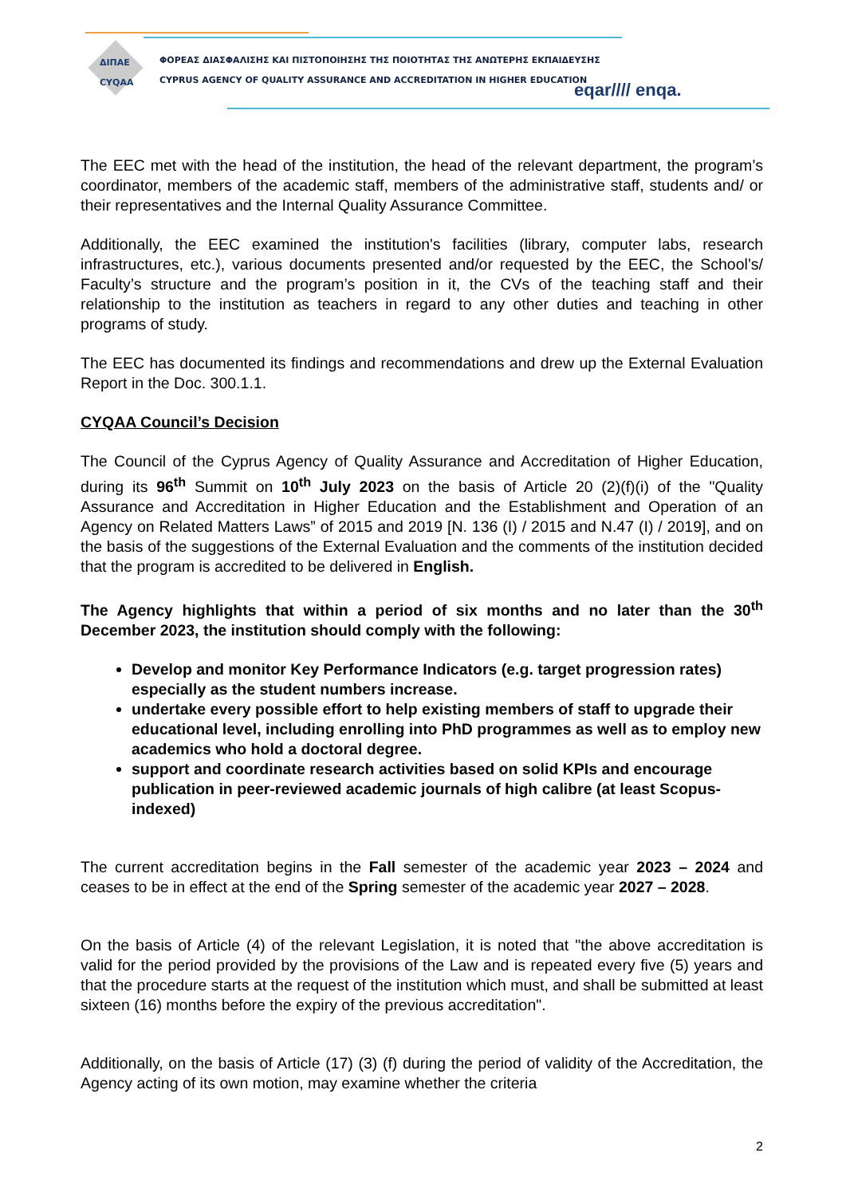ΔΙΠΑΕ
CYQAA
ΦΟΡΕΑΣ ΔΙΑΣΦΑΛΙΣΗΣ ΚΑΙ ΠΙΣΤΟΠΟΙΗΣΗΣ ΤΗΣ ΠΟΙΟΤΗΤΑΣ ΤΗΣ ΑΝΩΤΕΡΗΣ ΕΚΠΑΙΔΕΥΣΗΣ
CYPRUS AGENCY OF QUALITY ASSURANCE AND ACCREDITATION IN HIGHER EDUCATION
eqar//// enqa.
The EEC met with the head of the institution, the head of the relevant department, the program’s coordinator, members of the academic staff, members of the administrative staff, students and/ or their representatives and the Internal Quality Assurance Committee.
Additionally, the EEC examined the institution's facilities (library, computer labs, research infrastructures, etc.), various documents presented and/or requested by the EEC, the School’s/ Faculty’s structure and the program’s position in it, the CVs of the teaching staff and their relationship to the institution as teachers in regard to any other duties and teaching in other programs of study.
The EEC has documented its findings and recommendations and drew up the External Evaluation Report in the Doc. 300.1.1.
CYQAA Council’s Decision
The Council of the Cyprus Agency of Quality Assurance and Accreditation of Higher Education, during its 96<sup>th</sup> Summit on 10<sup>th</sup> July 2023 on the basis of Article 20 (2)(f)(i) of the "Quality Assurance and Accreditation in Higher Education and the Establishment and Operation of an Agency on Related Matters Laws” of 2015 and 2019 [N. 136 (I) / 2015 and N.47 (I) / 2019], and on the basis of the suggestions of the External Evaluation and the comments of the institution decided that the program is accredited to be delivered in English.
The Agency highlights that within a period of six months and no later than the 30<sup>th</sup> December 2023, the institution should comply with the following:
Develop and monitor Key Performance Indicators (e.g. target progression rates) especially as the student numbers increase.
undertake every possible effort to help existing members of staff to upgrade their educational level, including enrolling into PhD programmes as well as to employ new academics who hold a doctoral degree.
support and coordinate research activities based on solid KPIs and encourage publication in peer-reviewed academic journals of high calibre (at least Scopus-indexed)
The current accreditation begins in the Fall semester of the academic year 2023 – 2024 and ceases to be in effect at the end of the Spring semester of the academic year 2027 – 2028.
On the basis of Article (4) of the relevant Legislation, it is noted that "the above accreditation is valid for the period provided by the provisions of the Law and is repeated every five (5) years and that the procedure starts at the request of the institution which must, and shall be submitted at least sixteen (16) months before the expiry of the previous accreditation".
Additionally, on the basis of Article (17) (3) (f) during the period of validity of the Accreditation, the Agency acting of its own motion, may examine whether the criteria
2